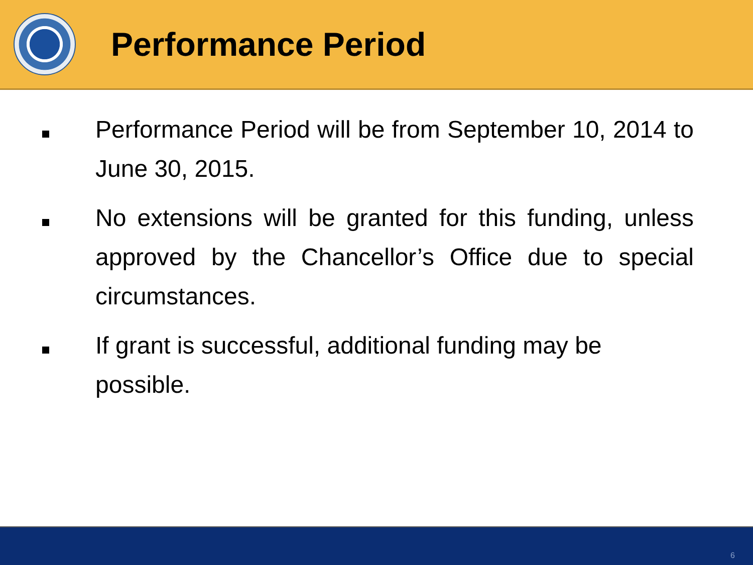Performance Period
Performance Period will be from September 10, 2014 to June 30, 2015.
No extensions will be granted for this funding, unless approved by the Chancellor’s Office due to special circumstances.
If grant is successful, additional funding may be possible.
6